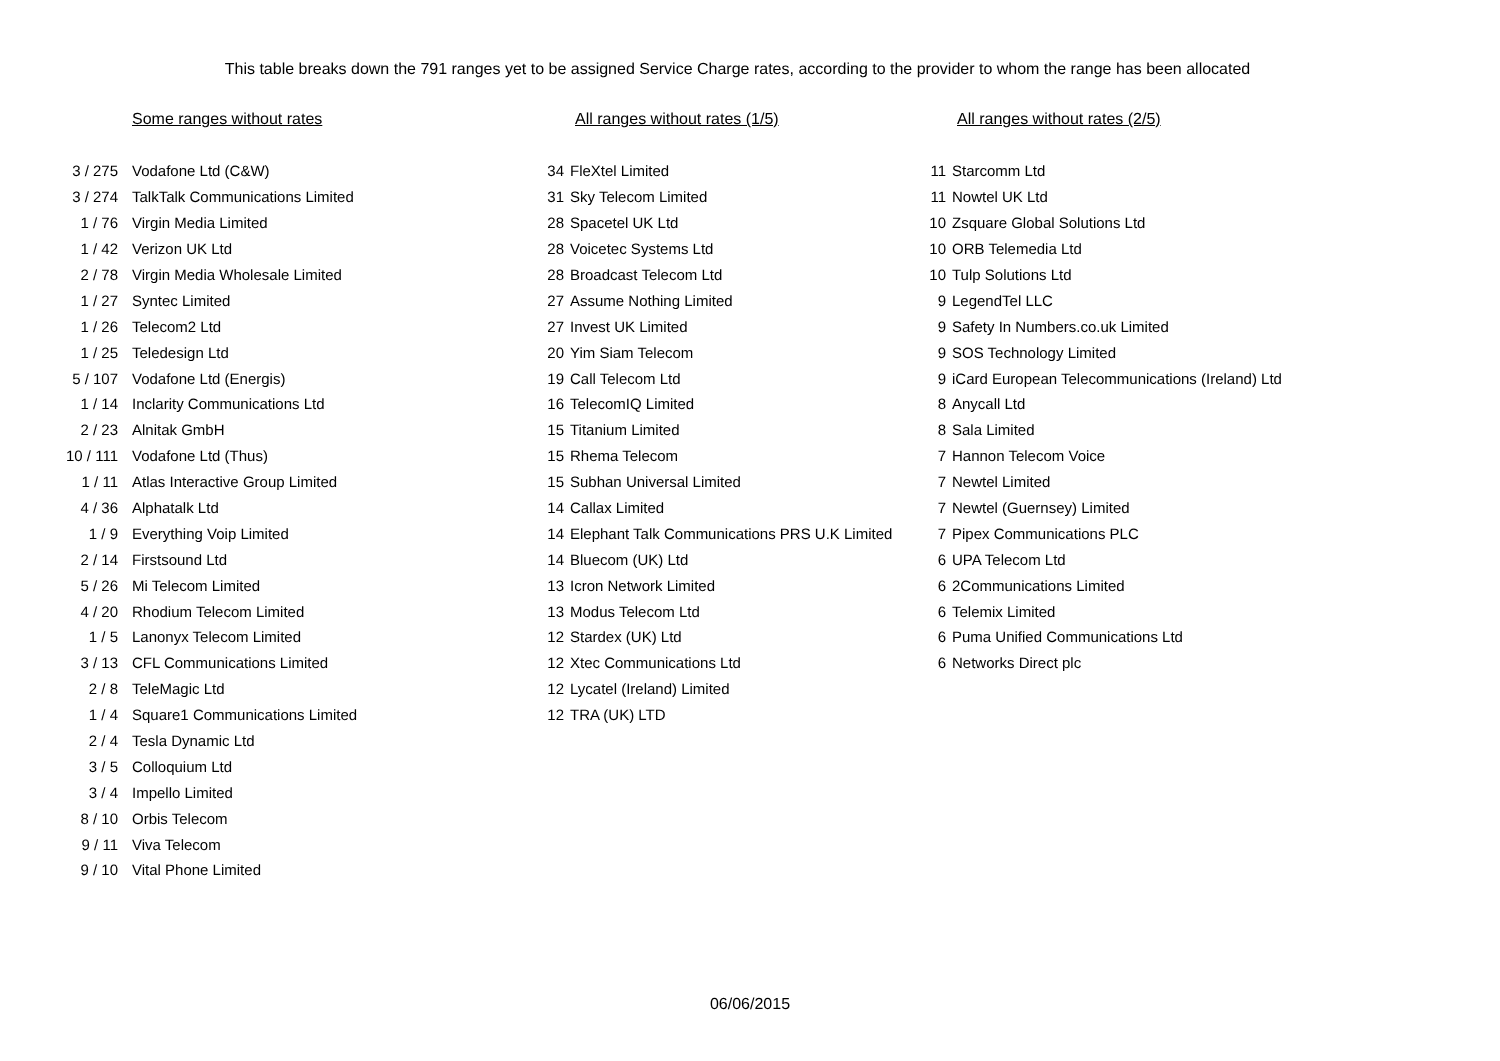This table breaks down the 791 ranges yet to be assigned Service Charge rates, according to the provider to whom the range has been allocated
Some ranges without rates
| 3 / 275 | Vodafone Ltd (C&W) |
| 3 / 274 | TalkTalk Communications Limited |
| 1 / 76 | Virgin Media Limited |
| 1 / 42 | Verizon UK Ltd |
| 2 / 78 | Virgin Media Wholesale Limited |
| 1 / 27 | Syntec Limited |
| 1 / 26 | Telecom2 Ltd |
| 1 / 25 | Teledesign Ltd |
| 5 / 107 | Vodafone Ltd (Energis) |
| 1 / 14 | Inclarity Communications Ltd |
| 2 / 23 | Alnitak GmbH |
| 10 / 111 | Vodafone Ltd (Thus) |
| 1 / 11 | Atlas Interactive Group Limited |
| 4 / 36 | Alphatalk Ltd |
| 1 / 9 | Everything Voip Limited |
| 2 / 14 | Firstsound Ltd |
| 5 / 26 | Mi Telecom Limited |
| 4 / 20 | Rhodium Telecom Limited |
| 1 / 5 | Lanonyx Telecom Limited |
| 3 / 13 | CFL Communications Limited |
| 2 / 8 | TeleMagic Ltd |
| 1 / 4 | Square1 Communications Limited |
| 2 / 4 | Tesla Dynamic Ltd |
| 3 / 5 | Colloquium Ltd |
| 3 / 4 | Impello Limited |
| 8 / 10 | Orbis Telecom |
| 9 / 11 | Viva Telecom |
| 9 / 10 | Vital Phone Limited |
All ranges without rates (1/5)
| 34 | FleXtel Limited |
| 31 | Sky Telecom Limited |
| 28 | Spacetel UK Ltd |
| 28 | Voicetec Systems Ltd |
| 28 | Broadcast Telecom Ltd |
| 27 | Assume Nothing Limited |
| 27 | Invest UK Limited |
| 20 | Yim Siam Telecom |
| 19 | Call Telecom Ltd |
| 16 | TelecomIQ Limited |
| 15 | Titanium Limited |
| 15 | Rhema Telecom |
| 15 | Subhan Universal Limited |
| 14 | Callax Limited |
| 14 | Elephant Talk Communications PRS U.K Limited |
| 14 | Bluecom (UK) Ltd |
| 13 | Icron Network Limited |
| 13 | Modus Telecom Ltd |
| 12 | Stardex (UK) Ltd |
| 12 | Xtec Communications Ltd |
| 12 | Lycatel (Ireland) Limited |
| 12 | TRA (UK) LTD |
All ranges without rates (2/5)
| 11 | Starcomm Ltd |
| 11 | Nowtel UK Ltd |
| 10 | Zsquare Global Solutions Ltd |
| 10 | ORB Telemedia Ltd |
| 10 | Tulp Solutions Ltd |
| 9 | LegendTel LLC |
| 9 | Safety In Numbers.co.uk Limited |
| 9 | SOS Technology Limited |
| 9 | iCard European Telecommunications (Ireland) Ltd |
| 8 | Anycall Ltd |
| 8 | Sala Limited |
| 7 | Hannon Telecom Voice |
| 7 | Newtel Limited |
| 7 | Newtel (Guernsey) Limited |
| 7 | Pipex Communications PLC |
| 6 | UPA Telecom Ltd |
| 6 | 2Communications Limited |
| 6 | Telemix Limited |
| 6 | Puma Unified Communications Ltd |
| 6 | Networks Direct plc |
06/06/2015